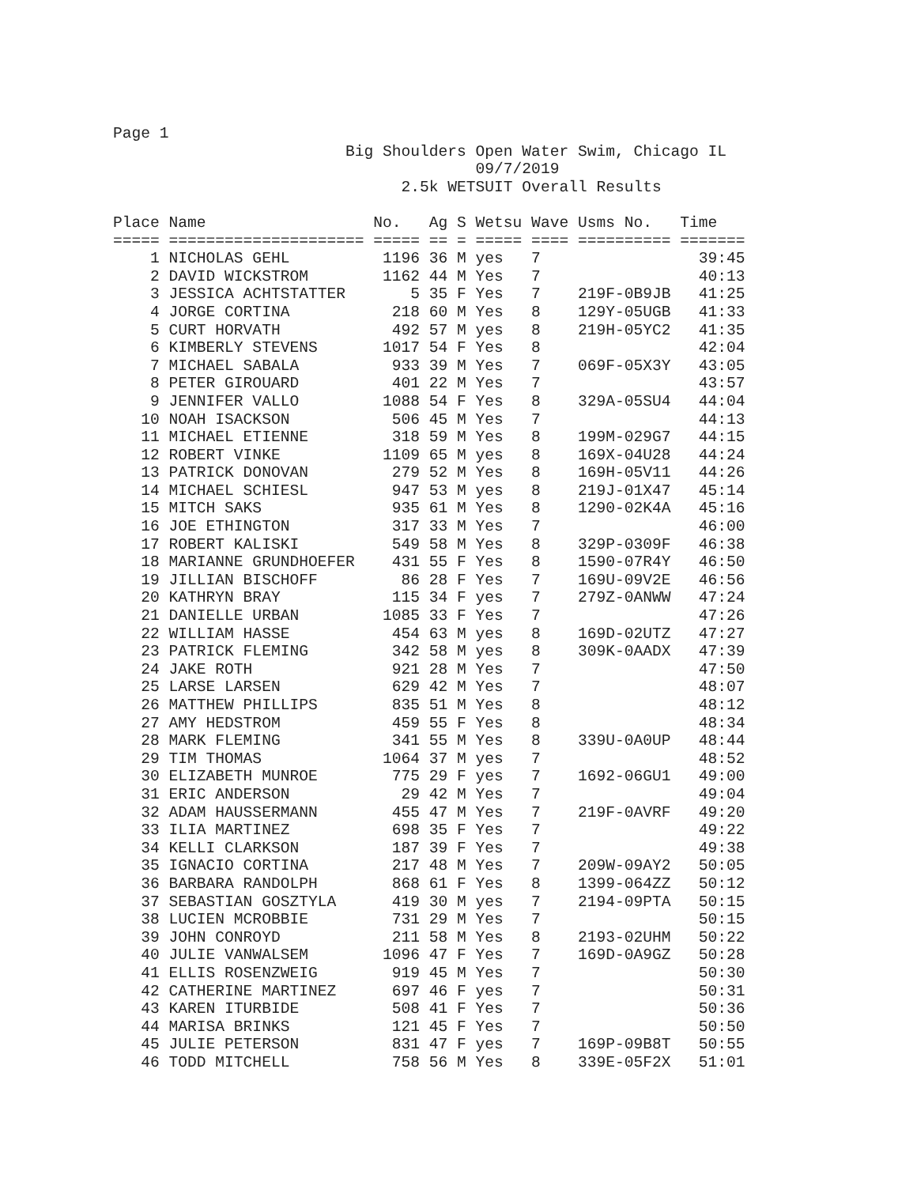Page 1
                         Big Shoulders Open Water Swim, Chicago IL
                                       09/7/2019
                               2.5k WETSUIT Overall Results

Place Name                  No.   Ag S Wetsu Wave Usms No.   Time
===== ===================== ===== == = ===== ==== ========== =======
    1 NICHOLAS GEHL          1196 36 M yes   7                 39:45
    2 DAVID WICKSTROM        1162 44 M Yes   7                 40:13
    3 JESSICA ACHTSTATTER       5 35 F Yes   7    219F-0B9JB   41:25
    4 JORGE CORTINA           218 60 M Yes   8    129Y-05UGB   41:33
    5 CURT HORVATH            492 57 M yes   8    219H-05YC2   41:35
    6 KIMBERLY STEVENS       1017 54 F Yes   8                 42:04
    7 MICHAEL SABALA          933 39 M Yes   7    069F-05X3Y   43:05
    8 PETER GIROUARD          401 22 M Yes   7                 43:57
    9 JENNIFER VALLO         1088 54 F Yes   8    329A-05SU4   44:04
   10 NOAH ISACKSON           506 45 M Yes   7                 44:13
   11 MICHAEL ETIENNE         318 59 M Yes   8    199M-029G7   44:15
   12 ROBERT VINKE           1109 65 M yes   8    169X-04U28   44:24
   13 PATRICK DONOVAN         279 52 M Yes   8    169H-05V11   44:26
   14 MICHAEL SCHIESL         947 53 M yes   8    219J-01X47   45:14
   15 MITCH SAKS              935 61 M Yes   8    1290-02K4A   45:16
   16 JOE ETHINGTON           317 33 M Yes   7                 46:00
   17 ROBERT KALISKI          549 58 M Yes   8    329P-0309F   46:38
   18 MARIANNE GRUNDHOEFER    431 55 F Yes   8    1590-07R4Y   46:50
   19 JILLIAN BISCHOFF         86 28 F Yes   7    169U-09V2E   46:56
   20 KATHRYN BRAY            115 34 F yes   7    279Z-0ANWW   47:24
   21 DANIELLE URBAN         1085 33 F Yes   7                 47:26
   22 WILLIAM HASSE           454 63 M yes   8    169D-02UTZ   47:27
   23 PATRICK FLEMING         342 58 M yes   8    309K-0AADX   47:39
   24 JAKE ROTH               921 28 M Yes   7                 47:50
   25 LARSE LARSEN            629 42 M Yes   7                 48:07
   26 MATTHEW PHILLIPS        835 51 M Yes   8                 48:12
   27 AMY HEDSTROM            459 55 F Yes   8                 48:34
   28 MARK FLEMING            341 55 M Yes   8    339U-0A0UP   48:44
   29 TIM THOMAS             1064 37 M yes   7                 48:52
   30 ELIZABETH MUNROE        775 29 F yes   7    1692-06GU1   49:00
   31 ERIC ANDERSON            29 42 M Yes   7                 49:04
   32 ADAM HAUSSERMANN        455 47 M Yes   7    219F-0AVRF   49:20
   33 ILIA MARTINEZ           698 35 F Yes   7                 49:22
   34 KELLI CLARKSON          187 39 F Yes   7                 49:38
   35 IGNACIO CORTINA         217 48 M Yes   7    209W-09AY2   50:05
   36 BARBARA RANDOLPH        868 61 F Yes   8    1399-064ZZ   50:12
   37 SEBASTIAN GOSZTYLA      419 30 M yes   7    2194-09PTA   50:15
   38 LUCIEN MCROBBIE         731 29 M Yes   7                 50:15
   39 JOHN CONROYD            211 58 M Yes   8    2193-02UHM   50:22
   40 JULIE VANWALSEM        1096 47 F Yes   7    169D-0A9GZ   50:28
   41 ELLIS ROSENZWEIG        919 45 M Yes   7                 50:30
   42 CATHERINE MARTINEZ      697 46 F yes   7                 50:31
   43 KAREN ITURBIDE          508 41 F Yes   7                 50:36
   44 MARISA BRINKS           121 45 F Yes   7                 50:50
   45 JULIE PETERSON          831 47 F yes   7    169P-09B8T   50:55
   46 TODD MITCHELL           758 56 M Yes   8    339E-05F2X   51:01